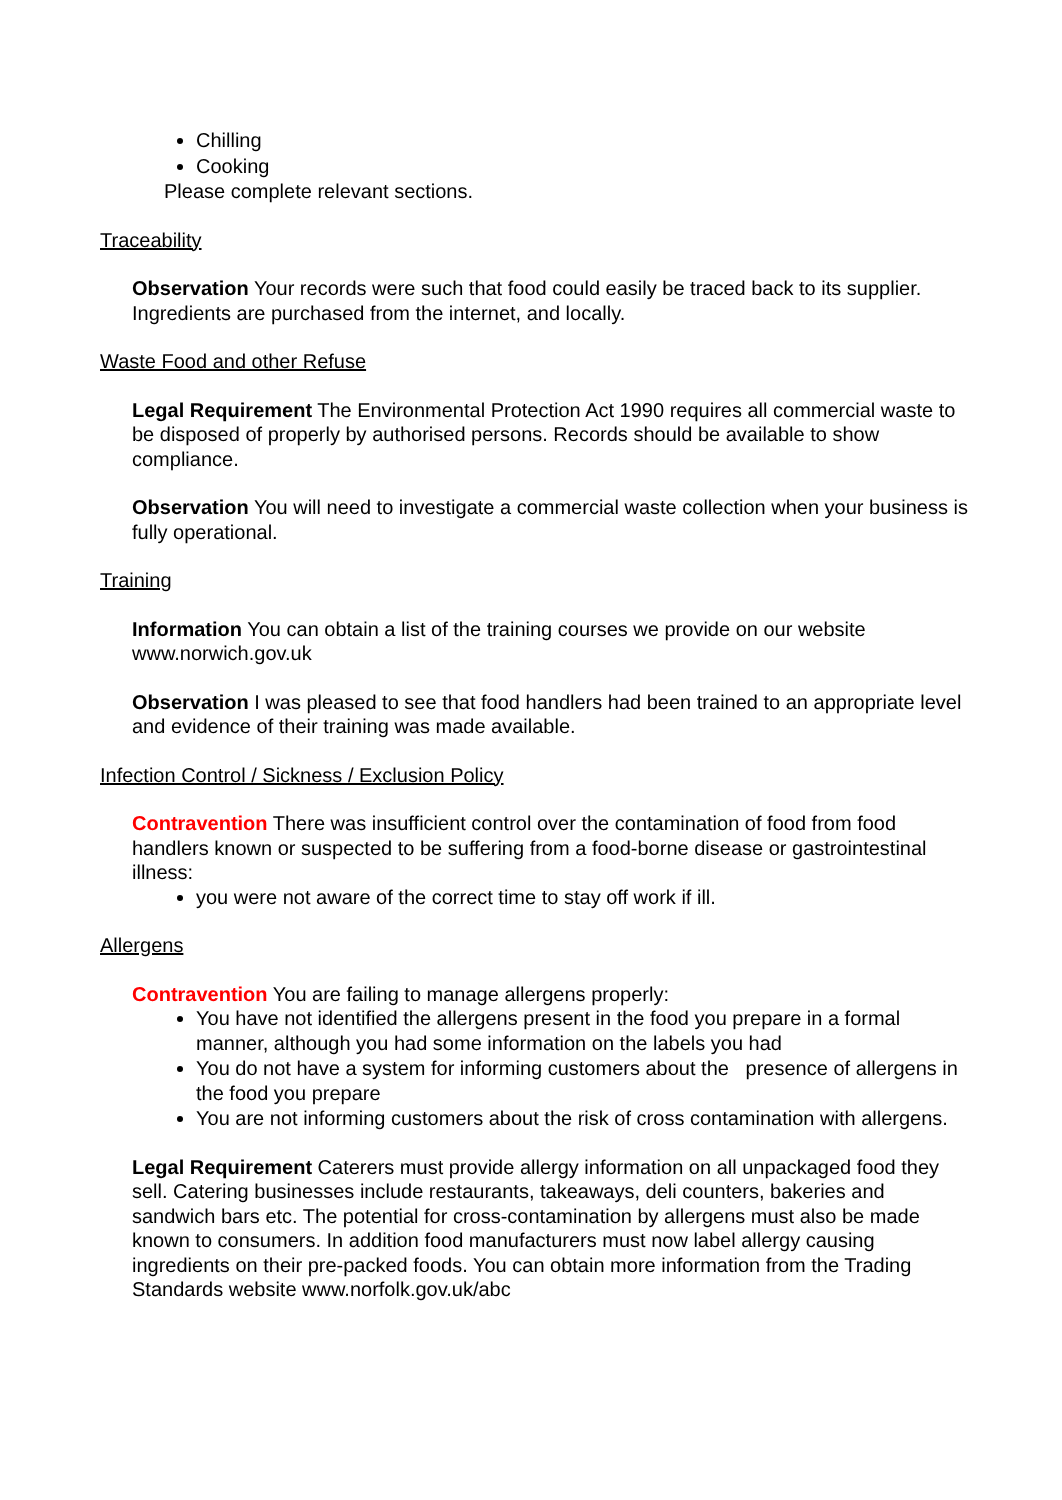Chilling
Cooking
Please complete relevant sections.
Traceability
Observation Your records were such that food could easily be traced back to its supplier. Ingredients are purchased from the internet, and locally.
Waste Food and other Refuse
Legal Requirement The Environmental Protection Act 1990 requires all commercial waste to be disposed of properly by authorised persons. Records should be available to show compliance.
Observation You will need to investigate a commercial waste collection when your business is fully operational.
Training
Information You can obtain a list of the training courses we provide on our website www.norwich.gov.uk
Observation I was pleased to see that food handlers had been trained to an appropriate level and evidence of their training was made available.
Infection Control / Sickness / Exclusion Policy
Contravention There was insufficient control over the contamination of food from food handlers known or suspected to be suffering from a food-borne disease or gastrointestinal illness:
you were not aware of the correct time to stay off work if ill.
Allergens
Contravention You are failing to manage allergens properly:
You have not identified the allergens present in the food you prepare in a formal manner, although you had some information on the labels you had
You do not have a system for informing customers about the presence of allergens in the food you prepare
You are not informing customers about the risk of cross contamination with allergens.
Legal Requirement Caterers must provide allergy information on all unpackaged food they sell. Catering businesses include restaurants, takeaways, deli counters, bakeries and sandwich bars etc. The potential for cross-contamination by allergens must also be made known to consumers. In addition food manufacturers must now label allergy causing ingredients on their pre-packed foods. You can obtain more information from the Trading Standards website www.norfolk.gov.uk/abc